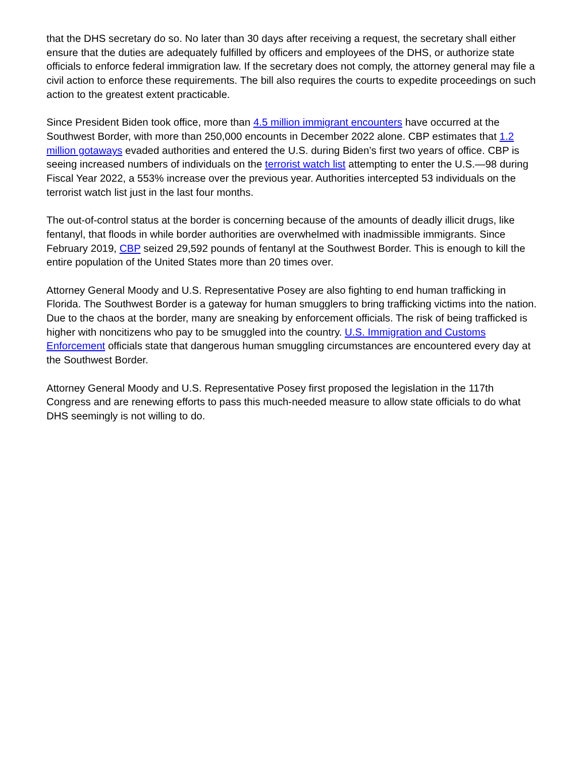that the DHS secretary do so. No later than 30 days after receiving a request, the secretary shall either ensure that the duties are adequately fulfilled by officers and employees of the DHS, or authorize state officials to enforce federal immigration law. If the secretary does not comply, the attorney general may file a civil action to enforce these requirements. The bill also requires the courts to expedite proceedings on such action to the greatest extent practicable.
Since President Biden took office, more than 4.5 million immigrant encounters have occurred at the Southwest Border, with more than 250,000 encounts in December 2022 alone. CBP estimates that 1.2 million gotaways evaded authorities and entered the U.S. during Biden’s first two years of office. CBP is seeing increased numbers of individuals on the terrorist watch list attempting to enter the U.S.—98 during Fiscal Year 2022, a 553% increase over the previous year. Authorities intercepted 53 individuals on the terrorist watch list just in the last four months.
The out-of-control status at the border is concerning because of the amounts of deadly illicit drugs, like fentanyl, that floods in while border authorities are overwhelmed with inadmissible immigrants. Since February 2019, CBP seized 29,592 pounds of fentanyl at the Southwest Border. This is enough to kill the entire population of the United States more than 20 times over.
Attorney General Moody and U.S. Representative Posey are also fighting to end human trafficking in Florida. The Southwest Border is a gateway for human smugglers to bring trafficking victims into the nation. Due to the chaos at the border, many are sneaking by enforcement officials. The risk of being trafficked is higher with noncitizens who pay to be smuggled into the country. U.S. Immigration and Customs Enforcement officials state that dangerous human smuggling circumstances are encountered every day at the Southwest Border.
Attorney General Moody and U.S. Representative Posey first proposed the legislation in the 117th Congress and are renewing efforts to pass this much-needed measure to allow state officials to do what DHS seemingly is not willing to do.